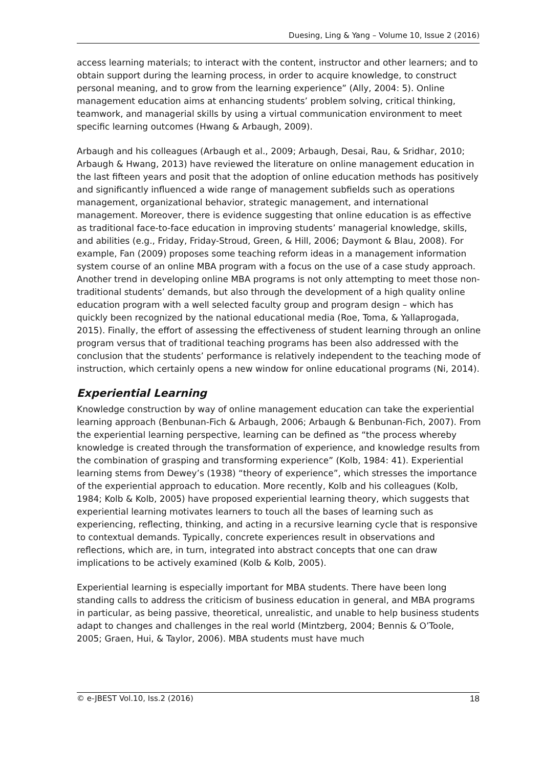Duesing, Ling & Yang – Volume 10, Issue 2 (2016)
access learning materials; to interact with the content, instructor and other learners; and to obtain support during the learning process, in order to acquire knowledge, to construct personal meaning, and to grow from the learning experience” (Ally, 2004: 5). Online management education aims at enhancing students’ problem solving, critical thinking, teamwork, and managerial skills by using a virtual communication environment to meet specific learning outcomes (Hwang & Arbaugh, 2009).
Arbaugh and his colleagues (Arbaugh et al., 2009; Arbaugh, Desai, Rau, & Sridhar, 2010; Arbaugh & Hwang, 2013) have reviewed the literature on online management education in the last fifteen years and posit that the adoption of online education methods has positively and significantly influenced a wide range of management subfields such as operations management, organizational behavior, strategic management, and international management. Moreover, there is evidence suggesting that online education is as effective as traditional face-to-face education in improving students’ managerial knowledge, skills, and abilities (e.g., Friday, Friday-Stroud, Green, & Hill, 2006; Daymont & Blau, 2008). For example, Fan (2009) proposes some teaching reform ideas in a management information system course of an online MBA program with a focus on the use of a case study approach. Another trend in developing online MBA programs is not only attempting to meet those non-traditional students’ demands, but also through the development of a high quality online education program with a well selected faculty group and program design – which has quickly been recognized by the national educational media (Roe, Toma, & Yallaprogada, 2015). Finally, the effort of assessing the effectiveness of student learning through an online program versus that of traditional teaching programs has been also addressed with the conclusion that the students’ performance is relatively independent to the teaching mode of instruction, which certainly opens a new window for online educational programs (Ni, 2014).
Experiential Learning
Knowledge construction by way of online management education can take the experiential learning approach (Benbunan-Fich & Arbaugh, 2006; Arbaugh & Benbunan-Fich, 2007). From the experiential learning perspective, learning can be defined as “the process whereby knowledge is created through the transformation of experience, and knowledge results from the combination of grasping and transforming experience” (Kolb, 1984: 41). Experiential learning stems from Dewey’s (1938) “theory of experience”, which stresses the importance of the experiential approach to education. More recently, Kolb and his colleagues (Kolb, 1984; Kolb & Kolb, 2005) have proposed experiential learning theory, which suggests that experiential learning motivates learners to touch all the bases of learning such as experiencing, reflecting, thinking, and acting in a recursive learning cycle that is responsive to contextual demands. Typically, concrete experiences result in observations and reflections, which are, in turn, integrated into abstract concepts that one can draw implications to be actively examined (Kolb & Kolb, 2005).
Experiential learning is especially important for MBA students. There have been long standing calls to address the criticism of business education in general, and MBA programs in particular, as being passive, theoretical, unrealistic, and unable to help business students adapt to changes and challenges in the real world (Mintzberg, 2004; Bennis & O’Toole, 2005; Graen, Hui, & Taylor, 2006). MBA students must have much
© e-JBEST Vol.10, Iss.2 (2016) 18